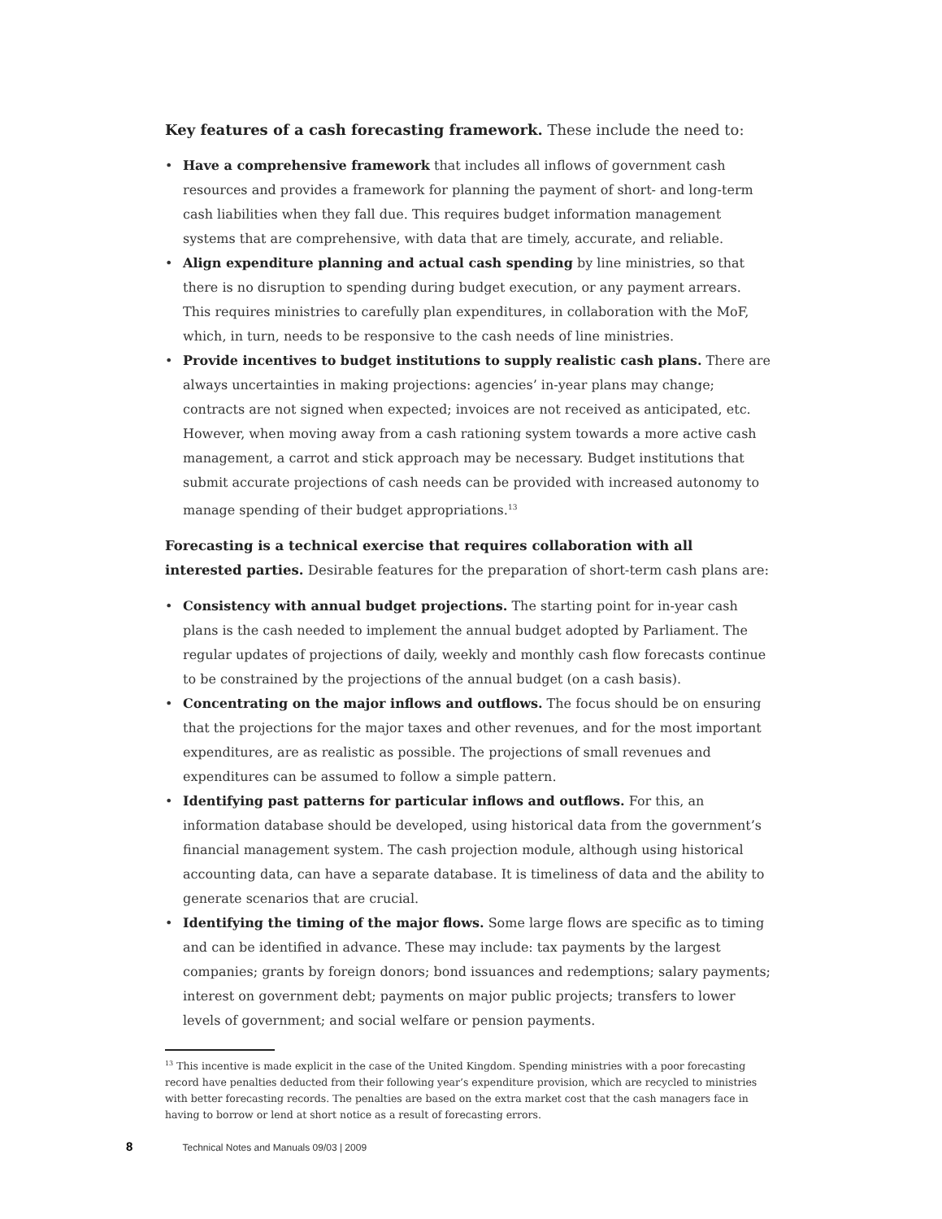Key features of a cash forecasting framework. These include the need to:
• Have a comprehensive framework that includes all inflows of government cash resources and provides a framework for planning the payment of short- and long-term cash liabilities when they fall due. This requires budget information management systems that are comprehensive, with data that are timely, accurate, and reliable.
• Align expenditure planning and actual cash spending by line ministries, so that there is no disruption to spending during budget execution, or any payment arrears. This requires ministries to carefully plan expenditures, in collaboration with the MoF, which, in turn, needs to be responsive to the cash needs of line ministries.
• Provide incentives to budget institutions to supply realistic cash plans. There are always uncertainties in making projections: agencies’ in-year plans may change; contracts are not signed when expected; invoices are not received as anticipated, etc. However, when moving away from a cash rationing system towards a more active cash management, a carrot and stick approach may be necessary. Budget institutions that submit accurate projections of cash needs can be provided with increased autonomy to manage spending of their budget appropriations.<sup>13</sup>
Forecasting is a technical exercise that requires collaboration with all interested parties. Desirable features for the preparation of short-term cash plans are:
• Consistency with annual budget projections. The starting point for in-year cash plans is the cash needed to implement the annual budget adopted by Parliament. The regular updates of projections of daily, weekly and monthly cash flow forecasts continue to be constrained by the projections of the annual budget (on a cash basis).
• Concentrating on the major inflows and outflows. The focus should be on ensuring that the projections for the major taxes and other revenues, and for the most important expenditures, are as realistic as possible. The projections of small revenues and expenditures can be assumed to follow a simple pattern.
• Identifying past patterns for particular inflows and outflows. For this, an information database should be developed, using historical data from the government’s financial management system. The cash projection module, although using historical accounting data, can have a separate database. It is timeliness of data and the ability to generate scenarios that are crucial.
• Identifying the timing of the major flows. Some large flows are specific as to timing and can be identified in advance. These may include: tax payments by the largest companies; grants by foreign donors; bond issuances and redemptions; salary payments; interest on government debt; payments on major public projects; transfers to lower levels of government; and social welfare or pension payments.
<sup>13</sup> This incentive is made explicit in the case of the United Kingdom. Spending ministries with a poor forecasting record have penalties deducted from their following year’s expenditure provision, which are recycled to ministries with better forecasting records. The penalties are based on the extra market cost that the cash managers face in having to borrow or lend at short notice as a result of forecasting errors.
8 Technical Notes and Manuals 09/03 | 2009